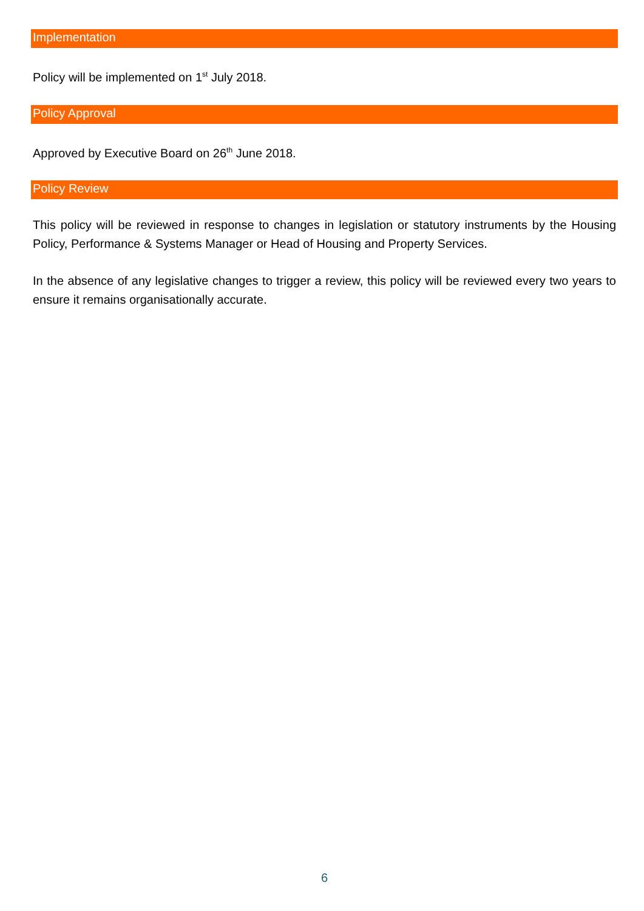Implementation
Policy will be implemented on 1<sup>st</sup> July 2018.
Policy Approval
Approved by Executive Board on 26<sup>th</sup> June 2018.
Policy Review
This policy will be reviewed in response to changes in legislation or statutory instruments by the Housing Policy, Performance & Systems Manager or Head of Housing and Property Services.
In the absence of any legislative changes to trigger a review, this policy will be reviewed every two years to ensure it remains organisationally accurate.
6